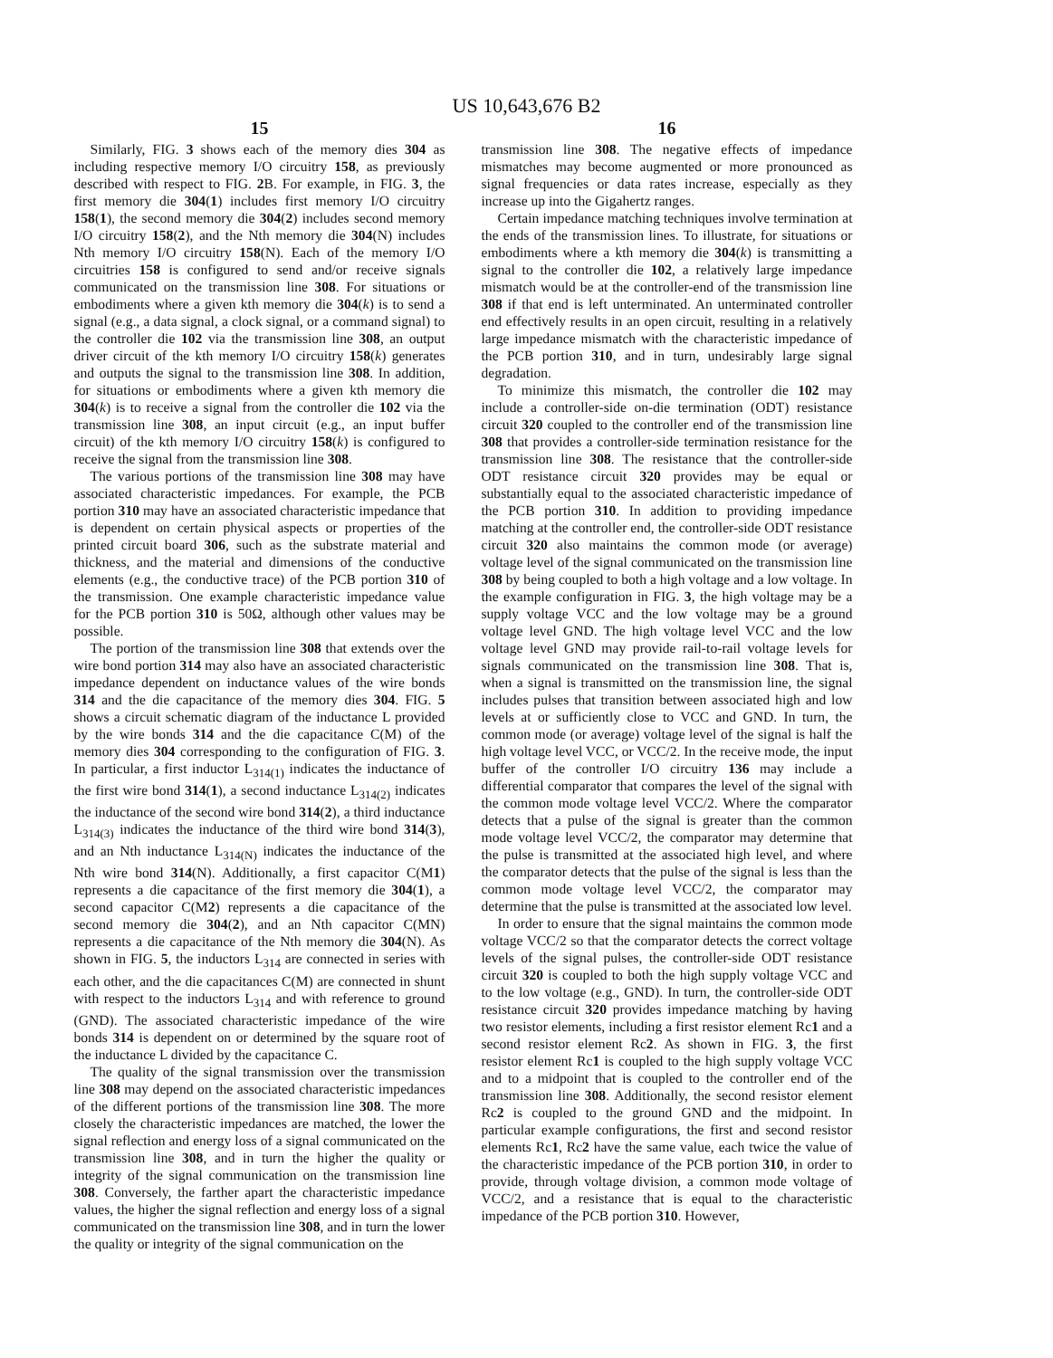US 10,643,676 B2
15
Similarly, FIG. 3 shows each of the memory dies 304 as including respective memory I/O circuitry 158, as previously described with respect to FIG. 2 B. For example, in FIG. 3, the first memory die 304(1) includes first memory I/O circuitry 158(1), the second memory die 304(2) includes second memory I/O circuitry 158(2), and the Nth memory die 304(N) includes Nth memory I/O circuitry 158(N). Each of the memory I/O circuitries 158 is configured to send and/or receive signals communicated on the transmission line 308. For situations or embodiments where a given kth memory die 304(k) is to send a signal (e.g., a data signal, a clock signal, or a command signal) to the controller die 102 via the transmission line 308, an output driver circuit of the kth memory I/O circuitry 158(k) generates and outputs the signal to the transmission line 308. In addition, for situations or embodiments where a given kth memory die 304(k) is to receive a signal from the controller die 102 via the transmission line 308, an input circuit (e.g., an input buffer circuit) of the kth memory I/O circuitry 158(k) is configured to receive the signal from the transmission line 308.
The various portions of the transmission line 308 may have associated characteristic impedances. For example, the PCB portion 310 may have an associated characteristic impedance that is dependent on certain physical aspects or properties of the printed circuit board 306, such as the substrate material and thickness, and the material and dimensions of the conductive elements (e.g., the conductive trace) of the PCB portion 310 of the transmission. One example characteristic impedance value for the PCB portion 310 is 50Ω, although other values may be possible.
The portion of the transmission line 308 that extends over the wire bond portion 314 may also have an associated characteristic impedance dependent on inductance values of the wire bonds 314 and the die capacitance of the memory dies 304. FIG. 5 shows a circuit schematic diagram of the inductance L provided by the wire bonds 314 and the die capacitance C(M) of the memory dies 304 corresponding to the configuration of FIG. 3. In particular, a first inductor L<sub>314(1)</sub> indicates the inductance of the first wire bond 314(1), a second inductance L<sub>314(2)</sub> indicates the inductance of the second wire bond 314(2), a third inductance L<sub>314(3)</sub> indicates the inductance of the third wire bond 314(3), and an Nth inductance L<sub>314(N)</sub> indicates the inductance of the Nth wire bond 314(N). Additionally, a first capacitor C(M1) represents a die capacitance of the first memory die 304(1), a second capacitor C(M2) represents a die capacitance of the second memory die 304(2), and an Nth capacitor C(MN) represents a die capacitance of the Nth memory die 304(N). As shown in FIG. 5, the inductors L<sub>314</sub> are connected in series with each other, and the die capacitances C(M) are connected in shunt with respect to the inductors L<sub>314</sub> and with reference to ground (GND). The associated characteristic impedance of the wire bonds 314 is dependent on or determined by the square root of the inductance L divided by the capacitance C.
The quality of the signal transmission over the transmission line 308 may depend on the associated characteristic impedances of the different portions of the transmission line 308. The more closely the characteristic impedances are matched, the lower the signal reflection and energy loss of a signal communicated on the transmission line 308, and in turn the higher the quality or integrity of the signal communication on the transmission line 308. Conversely, the farther apart the characteristic impedance values, the higher the signal reflection and energy loss of a signal communicated on the transmission line 308, and in turn the lower the quality or integrity of the signal communication on the
16
transmission line 308. The negative effects of impedance mismatches may become augmented or more pronounced as signal frequencies or data rates increase, especially as they increase up into the Gigahertz ranges.
Certain impedance matching techniques involve termination at the ends of the transmission lines. To illustrate, for situations or embodiments where a kth memory die 304(k) is transmitting a signal to the controller die 102, a relatively large impedance mismatch would be at the controller-end of the transmission line 308 if that end is left unterminated. An unterminated controller end effectively results in an open circuit, resulting in a relatively large impedance mismatch with the characteristic impedance of the PCB portion 310, and in turn, undesirably large signal degradation.
To minimize this mismatch, the controller die 102 may include a controller-side on-die termination (ODT) resistance circuit 320 coupled to the controller end of the transmission line 308 that provides a controller-side termination resistance for the transmission line 308. The resistance that the controller-side ODT resistance circuit 320 provides may be equal or substantially equal to the associated characteristic impedance of the PCB portion 310. In addition to providing impedance matching at the controller end, the controller-side ODT resistance circuit 320 also maintains the common mode (or average) voltage level of the signal communicated on the transmission line 308 by being coupled to both a high voltage and a low voltage. In the example configuration in FIG. 3, the high voltage may be a supply voltage VCC and the low voltage may be a ground voltage level GND. The high voltage level VCC and the low voltage level GND may provide rail-to-rail voltage levels for signals communicated on the transmission line 308. That is, when a signal is transmitted on the transmission line, the signal includes pulses that transition between associated high and low levels at or sufficiently close to VCC and GND. In turn, the common mode (or average) voltage level of the signal is half the high voltage level VCC, or VCC/2. In the receive mode, the input buffer of the controller I/O circuitry 136 may include a differential comparator that compares the level of the signal with the common mode voltage level VCC/2. Where the comparator detects that a pulse of the signal is greater than the common mode voltage level VCC/2, the comparator may determine that the pulse is transmitted at the associated high level, and where the comparator detects that the pulse of the signal is less than the common mode voltage level VCC/2, the comparator may determine that the pulse is transmitted at the associated low level.
In order to ensure that the signal maintains the common mode voltage VCC/2 so that the comparator detects the correct voltage levels of the signal pulses, the controller-side ODT resistance circuit 320 is coupled to both the high supply voltage VCC and to the low voltage (e.g., GND). In turn, the controller-side ODT resistance circuit 320 provides impedance matching by having two resistor elements, including a first resistor element Rc1 and a second resistor element Rc2. As shown in FIG. 3, the first resistor element Rc1 is coupled to the high supply voltage VCC and to a midpoint that is coupled to the controller end of the transmission line 308. Additionally, the second resistor element Rc2 is coupled to the ground GND and the midpoint. In particular example configurations, the first and second resistor elements Rc1, Rc2 have the same value, each twice the value of the characteristic impedance of the PCB portion 310, in order to provide, through voltage division, a common mode voltage of VCC/2, and a resistance that is equal to the characteristic impedance of the PCB portion 310. However,